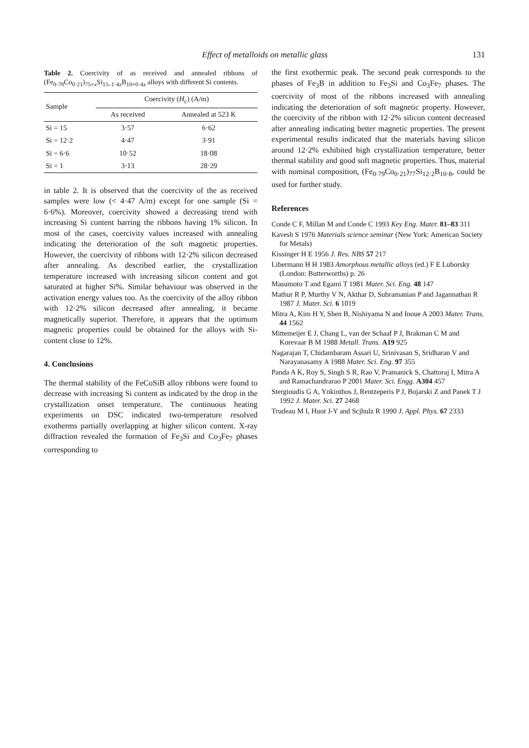Effect of metalloids on metallic glass 131
Table 2. Coercivity of as received and annealed ribbons of (Fe<sub>0·79</sub>Co<sub>0·21</sub>)<sub>75+x</sub>Si<sub>15–1·4x</sub>B<sub>10+0·4x</sub> alloys with different Si contents.
| Sample | Coercivity ( H<sub>c</sub>) (A/m) | |
| --- | --- | --- |
| | As received | Annealed at 523 K |
| Si = 15 | 3·57 | 6·62 |
| Si = 12·2 | 4·47 | 3·91 |
| Si = 6·6 | 10·52 | 18·08 |
| Si = 1 | 3·13 | 28·29 |
in table 2. It is observed that the coercivity of the as received samples were low (< 4·47 A/m) except for one sample (Si = 6·6%). Moreover, coercivity showed a decreasing trend with increasing Si content barring the ribbons having 1% silicon. In most of the cases, coercivity values increased with annealing indicating the deterioration of the soft magnetic properties. However, the coercivity of ribbons with 12·2% silicon decreased after annealing. As described earlier, the crystallization temperature increased with increasing silicon content and got saturated at higher Si%. Similar behaviour was observed in the activation energy values too. As the coercivity of the alloy ribbon with 12·2% silicon decreased after annealing, it became magnetically superior. Therefore, it appears that the optimum magnetic properties could be obtained for the alloys with Si-content close to 12%.
4. Conclusions
The thermal stability of the FeCoSiB alloy ribbons were found to decrease with increasing Si content as indicated by the drop in the crystallization onset temperature. The continuous heating experiments on DSC indicated two-temperature resolved exotherms partially overlapping at higher silicon content. X-ray diffraction revealed the formation of Fe<sub>3</sub>Si and Co<sub>3</sub>Fe<sub>7</sub> phases corresponding to
the first exothermic peak. The second peak corresponds to the phases of Fe<sub>3</sub>B in addition to Fe<sub>3</sub>Si and Co<sub>3</sub>Fe<sub>7</sub> phases. The coercivity of most of the ribbons increased with annealing indicating the deterioration of soft magnetic property. However, the coercivity of the ribbon with 12·2% silicon content decreased after annealing indicating better magnetic properties. The present experimental results indicated that the materials having silicon around 12·2% exhibited high crystallization temperature, better thermal stability and good soft magnetic properties. Thus, material with nominal composition, (Fe<sub>0·79</sub>Co<sub>0·21</sub>)<sub>77</sub>Si<sub>12·2</sub>B<sub>10·8</sub>, could be used for further study.
References
Conde C F, Millan M and Conde C 1993 Key Eng. Mater. 81–83 311
Kavesh S 1976 Materials science seminar (New York: American Society for Metals)
Kissinger H E 1956 J. Res. NBS 57 217
Libermann H H 1983 Amorphous metallic alloys (ed.) F E Luborsky (London: Butterworths) p. 26
Masumoto T and Egami T 1981 Mater. Sci. Eng. 48 147
Mathur R P, Murthy V N, Akthar D, Subramanian P and Jagannathan R 1987 J. Mater. Sci. 6 1019
Mitra A, Kim H Y, Shen B, Nishiyama N and Inoue A 2003 Mater. Trans. 44 1562
Mittemeijer E J, Chang L, van der Schaaf P J, Brakman C M and Korevaar B M 1988 Metall. Trans. A19 925
Nagarajan T, Chidambaram Assari U, Srinivasan S, Sridharan V and Narayanasamy A 1988 Mater. Sci. Eng. 97 355
Panda A K, Roy S, Singh S R, Rao V, Pramanick S, Chattoraj I, Mitra A and Ramachandrarao P 2001 Mater. Sci. Engg. A304 457
Stergioudis G A, Ynkinthos J, Rentzeperis P J, Bojarski Z and Panek T J 1992 J. Mater. Sci. 27 2468
Trudeau M I, Huot J-Y and Scjhulz R 1990 J. Appl. Phys. 67 2333